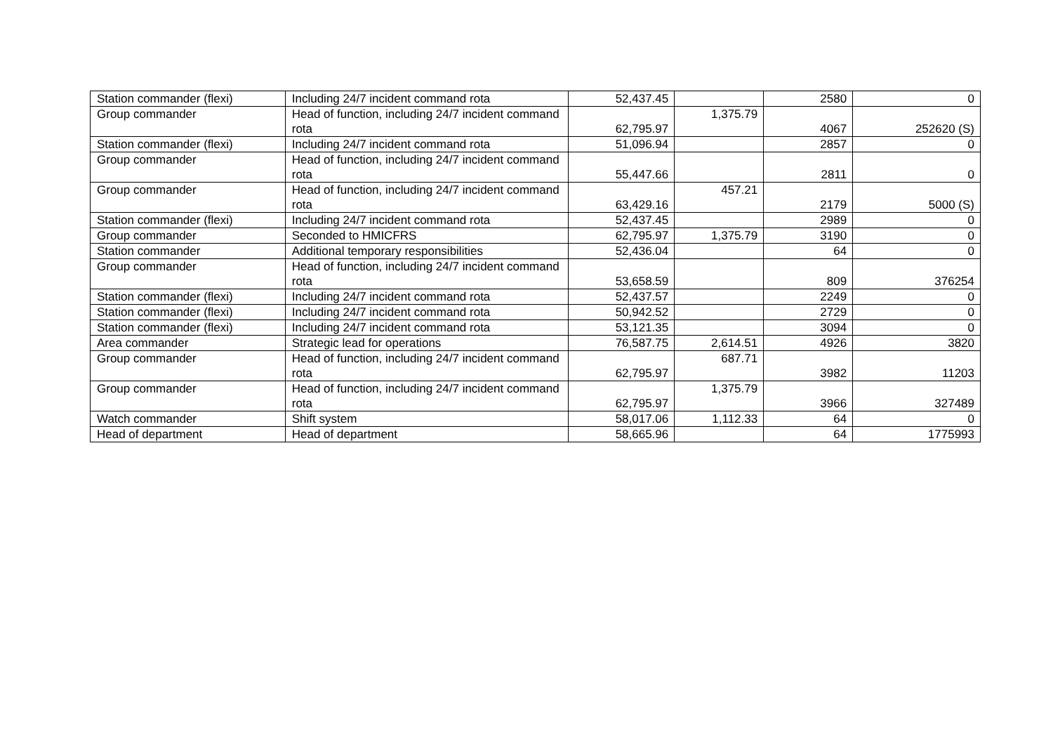| Station commander (flexi) | Including 24/7 incident command rota | 52,437.45 | | 2580 | 0 |
| Group commander | Head of function, including 24/7 incident command rota | 62,795.97 | 1,375.79 | 4067 | 252620 (S) |
| Station commander (flexi) | Including 24/7 incident command rota | 51,096.94 | | 2857 | 0 |
| Group commander | Head of function, including 24/7 incident command rota | 55,447.66 | | 2811 | 0 |
| Group commander | Head of function, including 24/7 incident command rota | 63,429.16 | 457.21 | 2179 | 5000 (S) |
| Station commander (flexi) | Including 24/7 incident command rota | 52,437.45 | | 2989 | 0 |
| Group commander | Seconded to HMICFRS | 62,795.97 | 1,375.79 | 3190 | 0 |
| Station commander | Additional temporary responsibilities | 52,436.04 | | 64 | 0 |
| Group commander | Head of function, including 24/7 incident command rota | 53,658.59 | | 809 | 376254 |
| Station commander (flexi) | Including 24/7 incident command rota | 52,437.57 | | 2249 | 0 |
| Station commander (flexi) | Including 24/7 incident command rota | 50,942.52 | | 2729 | 0 |
| Station commander (flexi) | Including 24/7 incident command rota | 53,121.35 | | 3094 | 0 |
| Area commander | Strategic lead for operations | 76,587.75 | 2,614.51 | 4926 | 3820 |
| Group commander | Head of function, including 24/7 incident command rota | 62,795.97 | 687.71 | 3982 | 11203 |
| Group commander | Head of function, including 24/7 incident command rota | 62,795.97 | 1,375.79 | 3966 | 327489 |
| Watch commander | Shift system | 58,017.06 | 1,112.33 | 64 | 0 |
| Head of department | Head of department | 58,665.96 | | 64 | 1775993 |